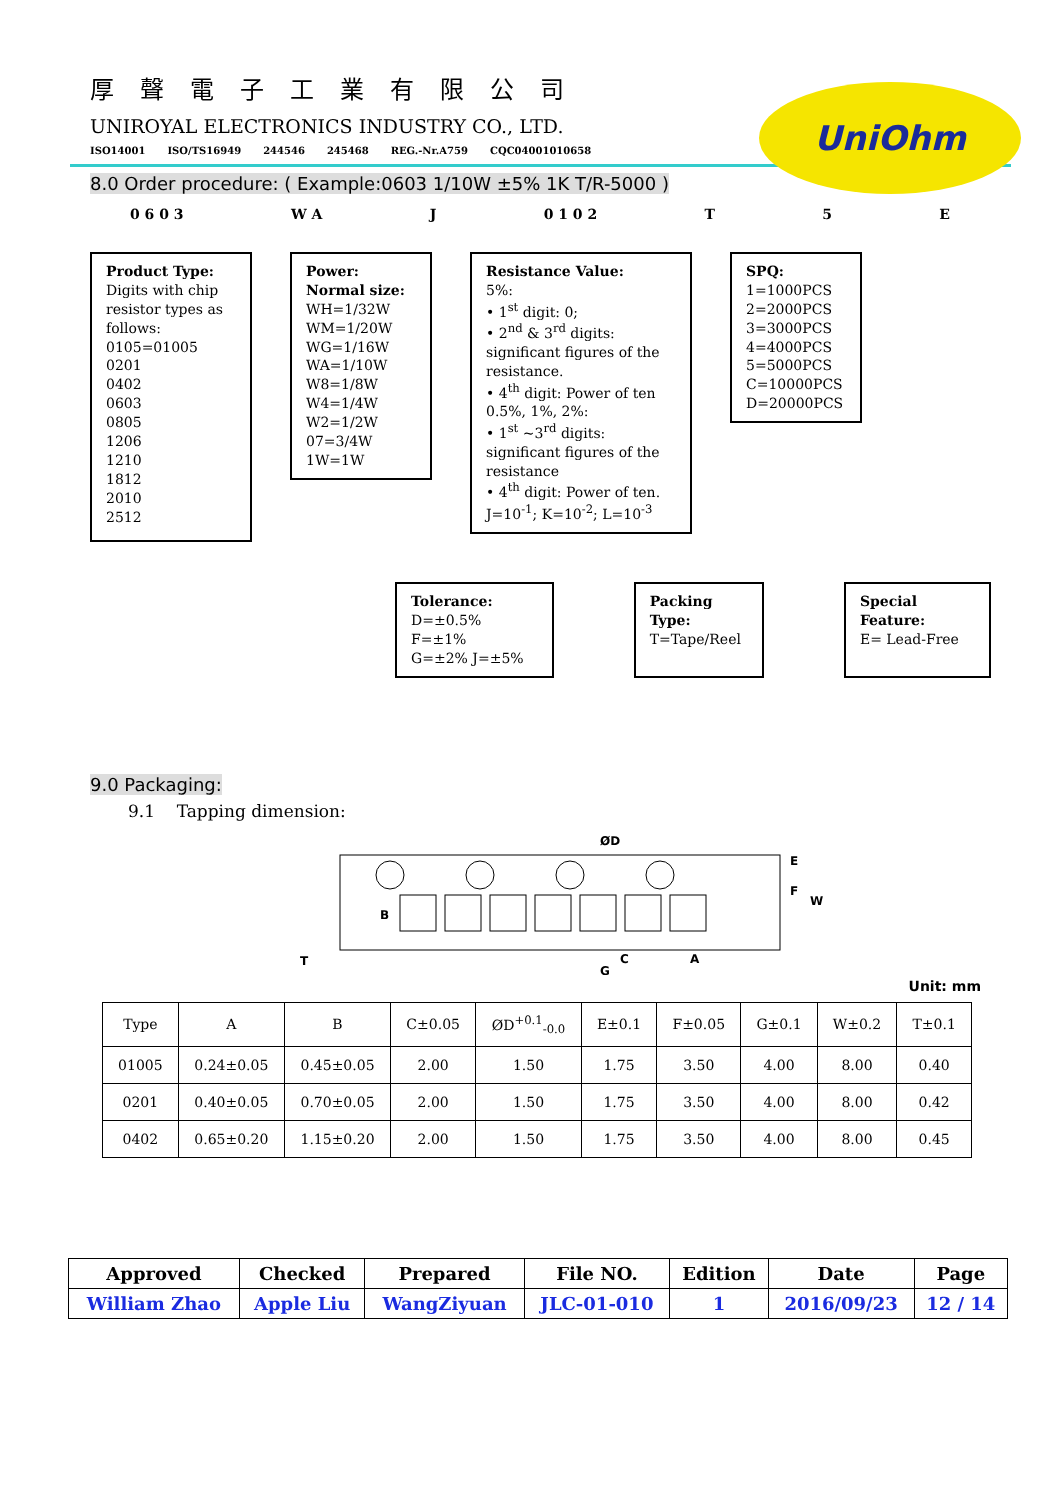厚聲電子工業有限公司
UNIROYAL ELECTRONICS INDUSTRY CO., LTD.
ISO14001 ISO/TS16949 244546 245468 REG.-Nr.A759 CQC04001010658
UniOhm
8.0 Order procedure: ( Example:0603 1/10W ±5% 1K T/R-5000 )
0 6 0 3 W A J 0 1 0 2 T 5 E
Product Type:
Digits with chip resistor types as follows:
0105=01005
0201
0402
0603
0805
1206
1210
1812
2010
2512
Power:
Normal size:
WH=1/32W
WM=1/20W
WG=1/16W
WA=1/10W
W8=1/8W
W4=1/4W
W2=1/2W
07=3/4W
1W=1W
Resistance Value:
5%:
• 1<sup>st</sup> digit: 0;
• 2<sup>nd</sup> & 3<sup>rd</sup> digits: significant figures of the resistance.
• 4<sup>th</sup> digit: Power of ten
0.5%, 1%, 2%:
• 1<sup>st</sup> ~3<sup>rd</sup> digits: significant figures of the resistance
• 4<sup>th</sup> digit: Power of ten. J=10<sup>-1</sup>; K=10<sup>-2</sup>; L=10<sup>-3</sup>
SPQ:
1=1000PCS
2=2000PCS
3=3000PCS
4=4000PCS
5=5000PCS
C=10000PCS
D=20000PCS
Tolerance:
D=±0.5% F=±1%
G=±2% J=±5%
Packing Type:
T=Tape/Reel
Special Feature:
E= Lead-Free
9.0 Packaging:
9.1 Tapping dimension:
ØD
B
C
A
G
E
F
W
T
Unit: mm
| Type | A | B | C±0.05 | ØD<sup>+0.1</sup><sub>-0.0</sub> | E±0.1 | F±0.05 | G±0.1 | W±0.2 | T±0.1 |
| --- | --- | --- | --- | --- | --- | --- | --- | --- | --- |
| 01005 | 0.24±0.05 | 0.45±0.05 | 2.00 | 1.50 | 1.75 | 3.50 | 4.00 | 8.00 | 0.40 |
| 0201 | 0.40±0.05 | 0.70±0.05 | 2.00 | 1.50 | 1.75 | 3.50 | 4.00 | 8.00 | 0.42 |
| 0402 | 0.65±0.20 | 1.15±0.20 | 2.00 | 1.50 | 1.75 | 3.50 | 4.00 | 8.00 | 0.45 |
| Approved | Checked | Prepared | File NO. | Edition | Date | Page |
| --- | --- | --- | --- | --- | --- | --- |
| William Zhao | Apple Liu | WangZiyuan | JLC-01-010 | 1 | 2016/09/23 | 12 / 14 |